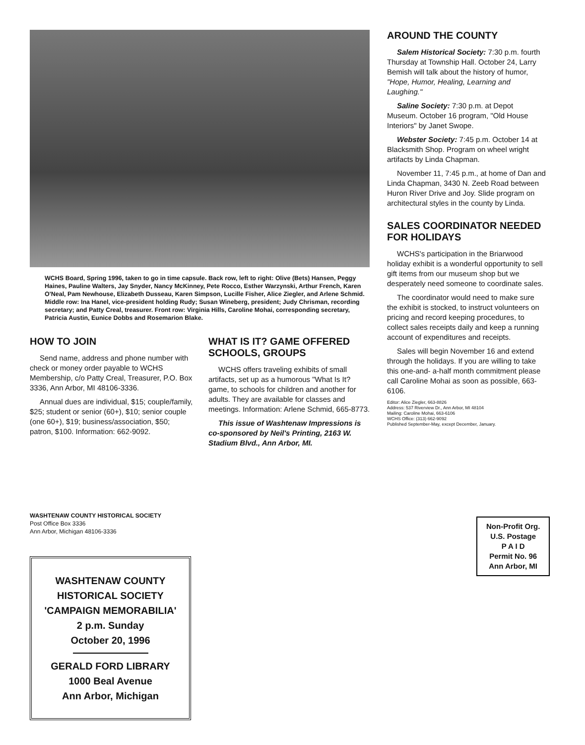WCHS Board, Spring 1996, taken to go in time capsule. Back row, left to right: Olive (Bets) Hansen, Peggy Haines, Pauline Walters, Jay Snyder, Nancy McKinney, Pete Rocco, Esther Warzynski, Arthur French, Karen O'Neal, Pam Newhouse, Elizabeth Dusseau, Karen Simpson, Lucille Fisher, Alice Ziegler, and Arlene Schmid. Middle row: Ina Hanel, vice-president holding Rudy; Susan Wineberg, president; Judy Chrisman, recording secretary; and Patty Creal, treasurer. Front row: Virginia Hills, Caroline Mohai, corresponding secretary, Patricia Austin, Eunice Dobbs and Rosemarion Blake.
HOW TO JOIN
Send name, address and phone number with check or money order payable to WCHS Membership, c/o Patty Creal, Treasurer, P.O. Box 3336, Ann Arbor, MI 48106-3336.
Annual dues are individual, $15; couple/family, $25; student or senior (60+), $10; senior couple (one 60+), $19; business/association, $50; patron, $100. Information: 662-9092.
WHAT IS IT? GAME OFFERED SCHOOLS, GROUPS
WCHS offers traveling exhibits of small artifacts, set up as a humorous "What Is It? game, to schools for children and another for adults. They are available for classes and meetings. Information: Arlene Schmid, 665-8773.
This issue of Washtenaw Impressions is co-sponsored by Neil's Printing, 2163 W. Stadium Blvd., Ann Arbor, MI.
AROUND THE COUNTY
Salem Historical Society: 7:30 p.m. fourth Thursday at Township Hall. October 24, Larry Bemish will talk about the history of humor, "Hope, Humor, Healing, Learning and Laughing."
Saline Society: 7:30 p.m. at Depot Museum. October 16 program, "Old House Interiors" by Janet Swope.
Webster Society: 7:45 p.m. October 14 at Blacksmith Shop. Program on wheel wright artifacts by Linda Chapman.
November 11, 7:45 p.m., at home of Dan and Linda Chapman, 3430 N. Zeeb Road between Huron River Drive and Joy. Slide program on architectural styles in the county by Linda.
SALES COORDINATOR NEEDED FOR HOLIDAYS
WCHS's participation in the Briarwood holiday exhibit is a wonderful opportunity to sell gift items from our museum shop but we desperately need someone to coordinate sales.
The coordinator would need to make sure the exhibit is stocked, to instruct volunteers on pricing and record keeping procedures, to collect sales receipts daily and keep a running account of expenditures and receipts.
Sales will begin November 16 and extend through the holidays. If you are willing to take this one-and- a-half month commitment please call Caroline Mohai as soon as possible, 663-6106.
Editor: Alice Ziegler, 663-8826
Address: 537 Riverview Dr., Ann Arbor, MI 48104
Mailing: Caroline Mohai, 663-6106
WCHS Office: (313) 662-9092
Published September-May, except December, January.
WASHTENAW COUNTY HISTORICAL SOCIETY
Post Office Box 3336
Ann Arbor, Michigan 48106-3336
WASHTENAW COUNTY
HISTORICAL SOCIETY
'CAMPAIGN MEMORABILIA'
2 p.m. Sunday
October 20, 1996
GERALD FORD LIBRARY
1000 Beal Avenue
Ann Arbor, Michigan
Non-Profit Org.
U.S. Postage
P A I D
Permit No. 96
Ann Arbor, MI